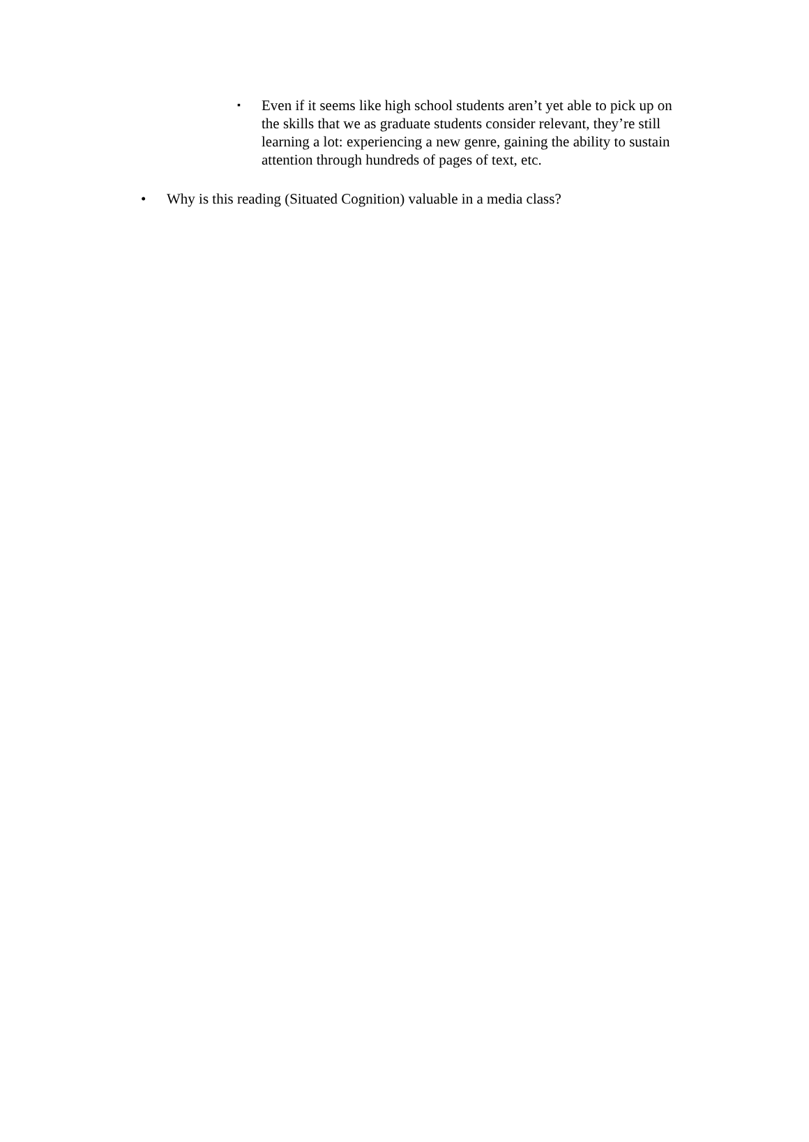▪ Even if it seems like high school students aren’t yet able to pick up on the skills that we as graduate students consider relevant, they’re still learning a lot: experiencing a new genre, gaining the ability to sustain attention through hundreds of pages of text, etc.
• Why is this reading (Situated Cognition) valuable in a media class?